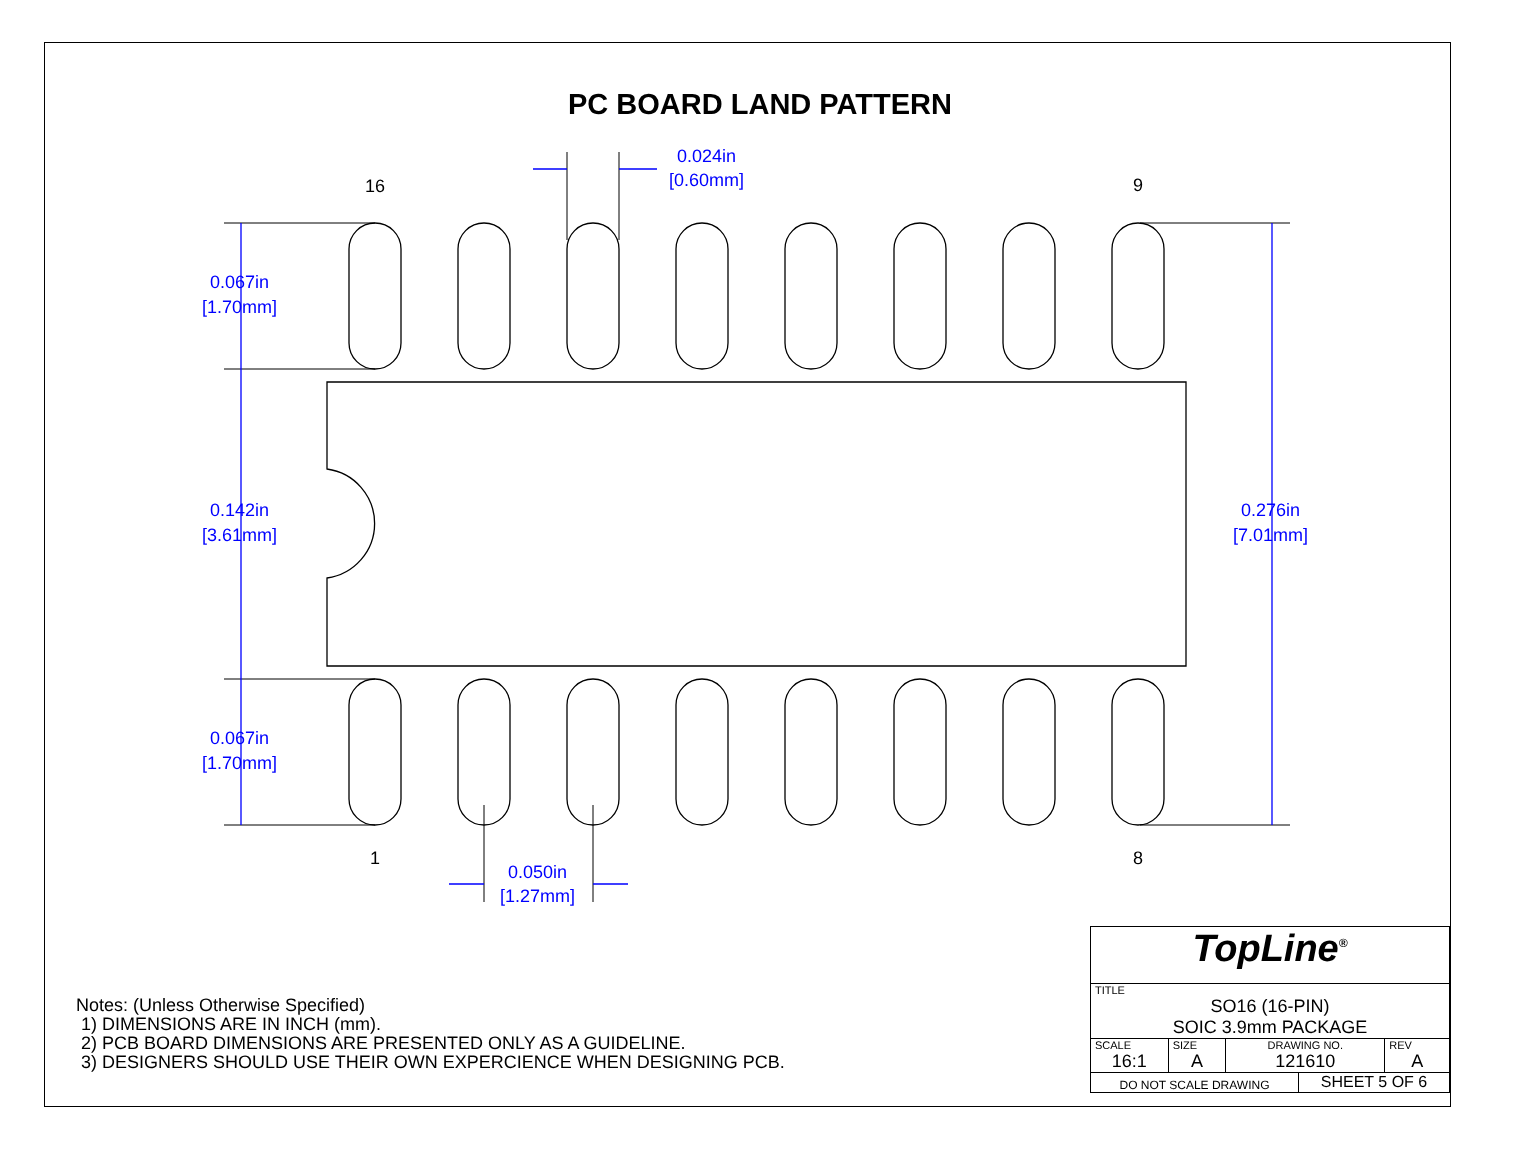PC BOARD LAND PATTERN
0.067in
[1.70mm]
0.142in
[3.61mm]
0.067in
[1.70mm]
0.276in
[7.01mm]
0.024in
[0.60mm]
0.050in
[1.27mm]
16
9
1
8
Notes: (Unless Otherwise Specified)
1) DIMENSIONS ARE IN INCH (mm).
2) PCB BOARD DIMENSIONS ARE PRESENTED ONLY AS A GUIDELINE.
3) DESIGNERS SHOULD USE THEIR OWN EXPERCIENCE WHEN DESIGNING PCB.
| TopLine<sup>®</sup> | | | | |
| TITLE SO16 (16-PIN) SOIC 3.9mm PACKAGE | | | | |
| SCALE 16:1 | SIZE A | DRAWING NO. 121610 | | REV A |
| DO NOT SCALE DRAWING | | | SHEET 5 OF 6 | |